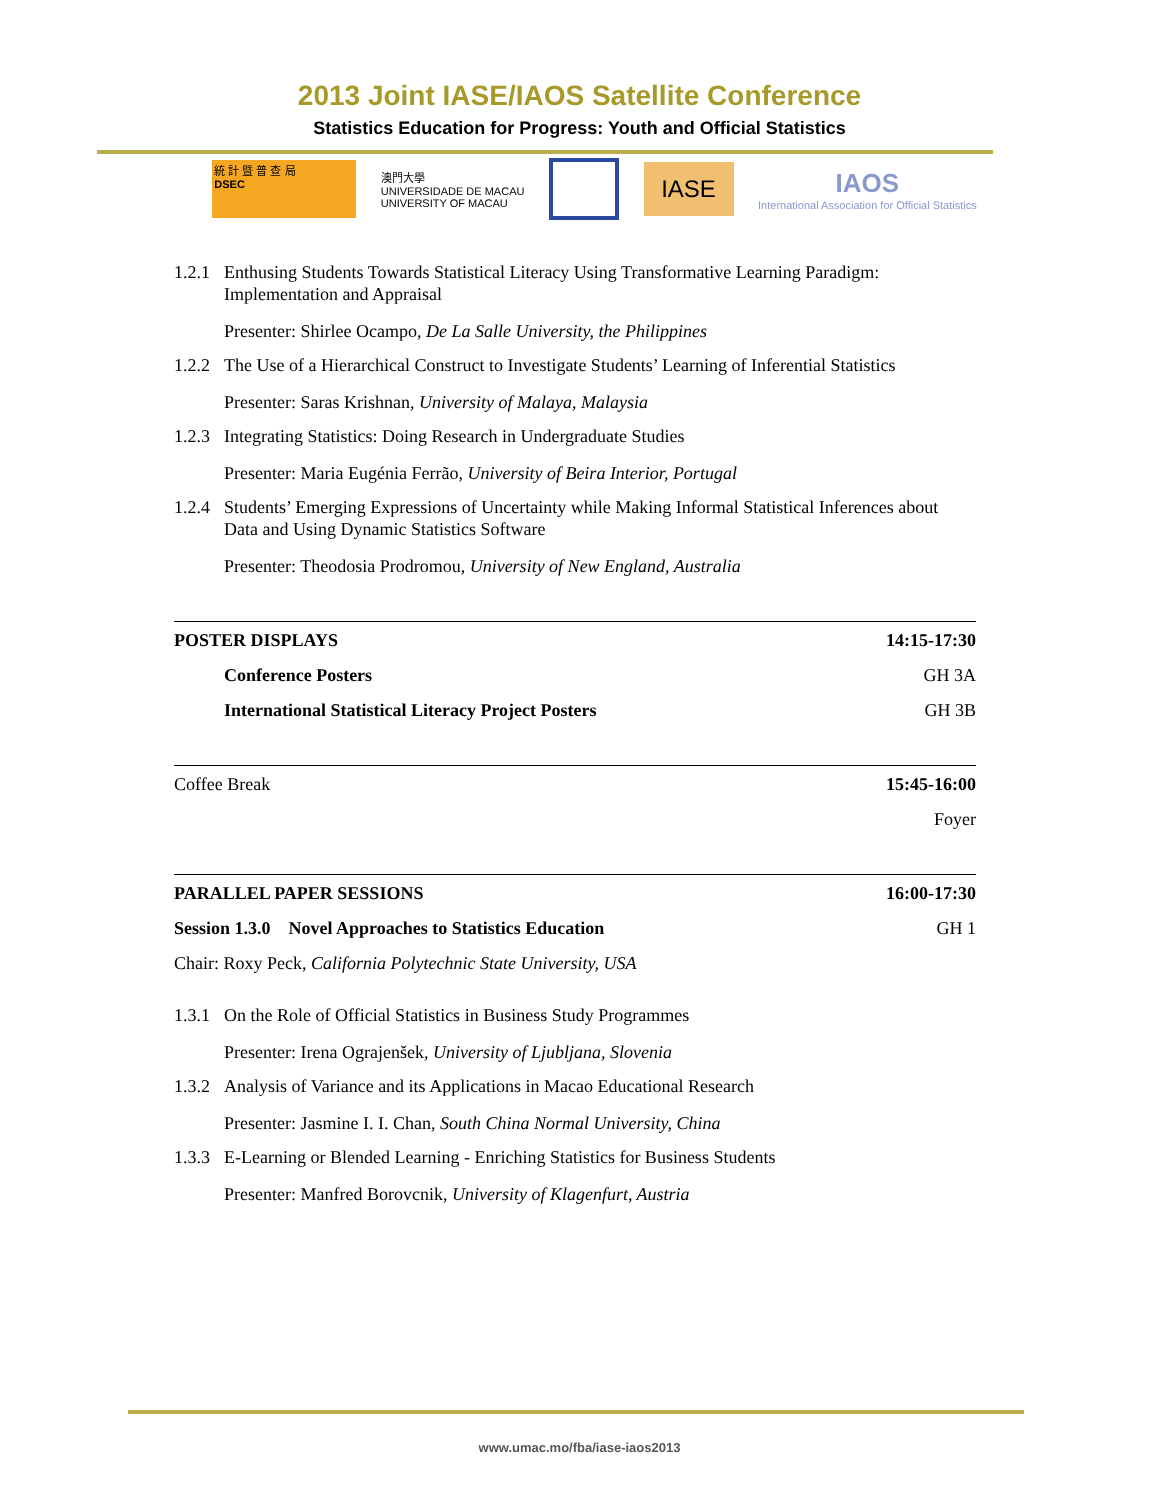2013 Joint IASE/IAOS Satellite Conference
Statistics Education for Progress: Youth and Official Statistics
統 計 暨 普 查 局
DSEC
澳門大學
UNIVERSIDADE DE MACAU
UNIVERSITY OF MACAU
IASE
IAOS
International Association for Official Statistics
1.2.1 Enthusing Students Towards Statistical Literacy Using Transformative Learning Paradigm: Implementation and Appraisal
Presenter: Shirlee Ocampo, De La Salle University, the Philippines
1.2.2 The Use of a Hierarchical Construct to Investigate Students’ Learning of Inferential Statistics
Presenter: Saras Krishnan, University of Malaya, Malaysia
1.2.3 Integrating Statistics: Doing Research in Undergraduate Studies
Presenter: Maria Eugénia Ferrão, University of Beira Interior, Portugal
1.2.4 Students’ Emerging Expressions of Uncertainty while Making Informal Statistical Inferences about Data and Using Dynamic Statistics Software
Presenter: Theodosia Prodromou, University of New England, Australia
POSTER DISPLAYS 14:15-17:30
Conference Posters GH 3A
International Statistical Literacy Project Posters GH 3B
Coffee Break 15:45-16:00
Foyer
PARALLEL PAPER SESSIONS 16:00-17:30
Session 1.3.0 Novel Approaches to Statistics Education GH 1
Chair: Roxy Peck, California Polytechnic State University, USA
1.3.1 On the Role of Official Statistics in Business Study Programmes
Presenter: Irena Ograjenšek, University of Ljubljana, Slovenia
1.3.2 Analysis of Variance and its Applications in Macao Educational Research
Presenter: Jasmine I. I. Chan, South China Normal University, China
1.3.3 E-Learning or Blended Learning - Enriching Statistics for Business Students
Presenter: Manfred Borovcnik, University of Klagenfurt, Austria
www.umac.mo/fba/iase-iaos2013